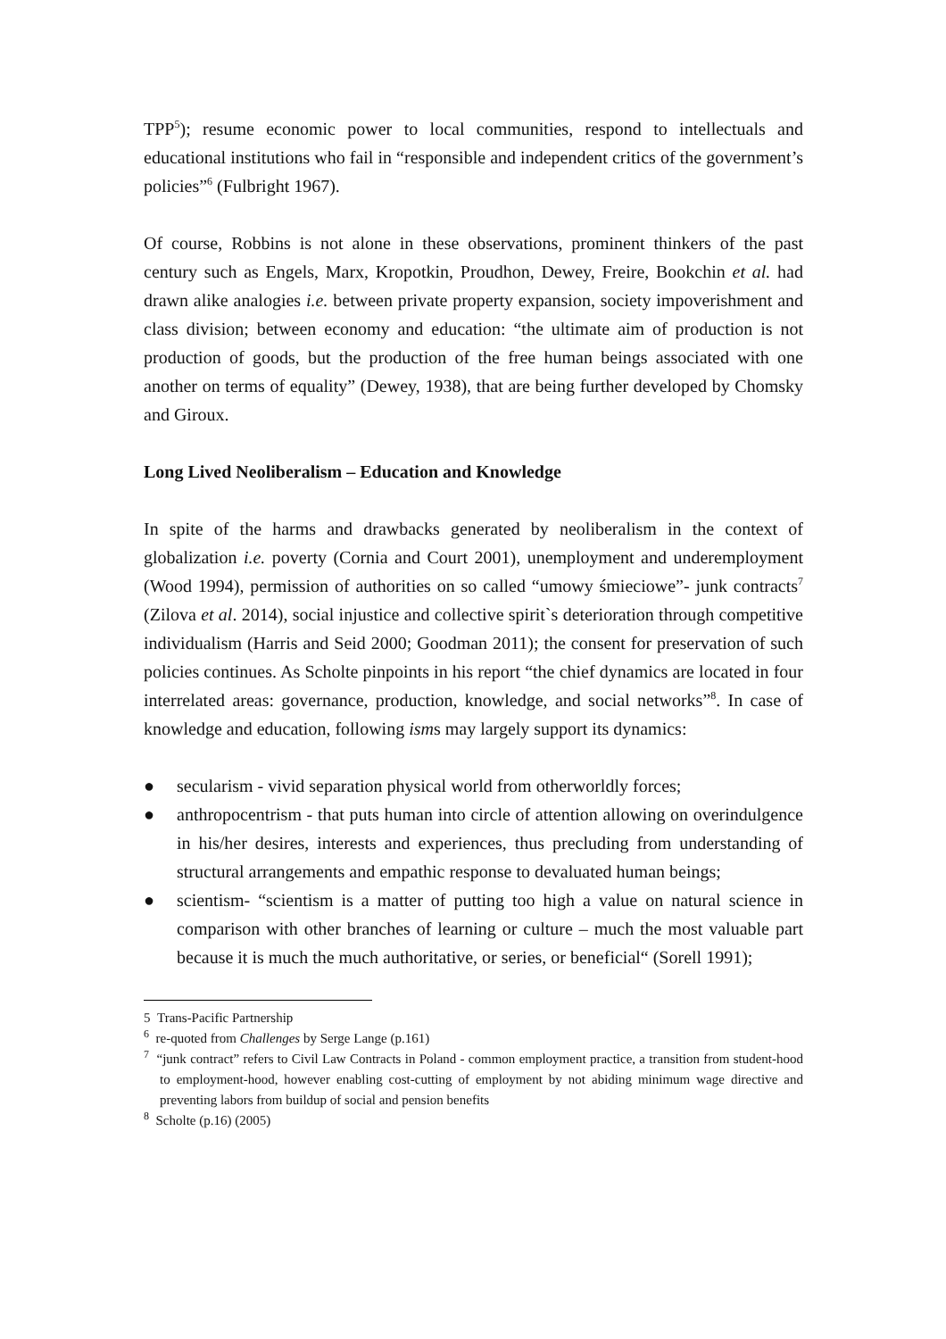TPP<sup>5</sup>); resume economic power to local communities, respond to intellectuals and educational institutions who fail in “responsible and independent critics of the government’s policies”<sup>6</sup> (Fulbright 1967).
Of course, Robbins is not alone in these observations, prominent thinkers of the past century such as Engels, Marx, Kropotkin, Proudhon, Dewey, Freire, Bookchin et al. had drawn alike analogies i.e. between private property expansion, society impoverishment and class division; between economy and education: “the ultimate aim of production is not production of goods, but the production of the free human beings associated with one another on terms of equality” (Dewey, 1938), that are being further developed by Chomsky and Giroux.
Long Lived Neoliberalism – Education and Knowledge
In spite of the harms and drawbacks generated by neoliberalism in the context of globalization i.e. poverty (Cornia and Court 2001), unemployment and underemployment (Wood 1994), permission of authorities on so called “umowy śmieciowe”- junk contracts<sup>7</sup> (Zilova et al. 2014), social injustice and collective spirit`s deterioration through competitive individualism (Harris and Seid 2000; Goodman 2011); the consent for preservation of such policies continues. As Scholte pinpoints in his report “the chief dynamics are located in four interrelated areas: governance, production, knowledge, and social networks”<sup>8</sup>. In case of knowledge and education, following isms may largely support its dynamics:
● secularism - vivid separation physical world from otherworldly forces;
● anthropocentrism - that puts human into circle of attention allowing on overindulgence in his/her desires, interests and experiences, thus precluding from understanding of structural arrangements and empathic response to devaluated human beings;
● scientism- “scientism is a matter of putting too high a value on natural science in comparison with other branches of learning or culture – much the most valuable part because it is much the much authoritative, or series, or beneficial“ (Sorell 1991);
5 Trans-Pacific Partnership
<sup>6</sup> re-quoted from Challenges by Serge Lange (p.161)
<sup>7</sup> “junk contract” refers to Civil Law Contracts in Poland - common employment practice, a transition from student-hood to employment-hood, however enabling cost-cutting of employment by not abiding minimum wage directive and preventing labors from buildup of social and pension benefits
<sup>8</sup> Scholte (p.16) (2005)